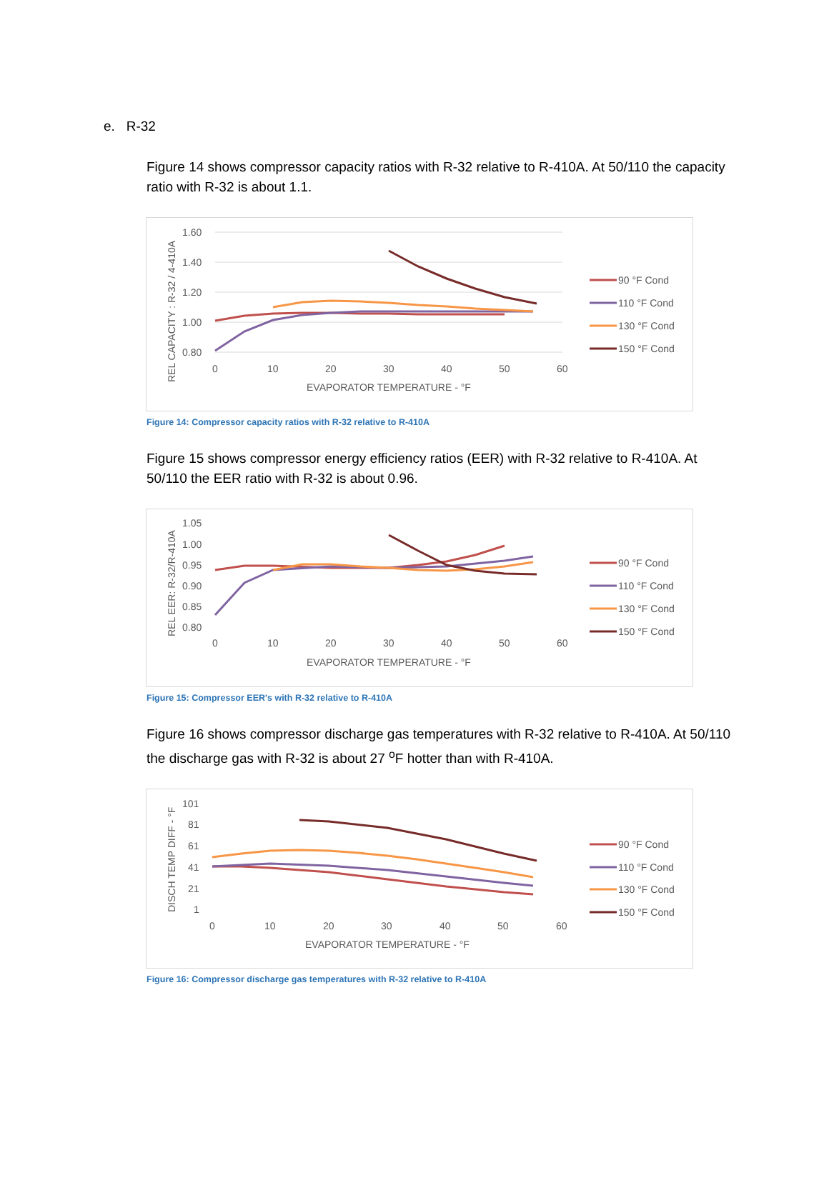e. R-32
Figure 14 shows compressor capacity ratios with R-32 relative to R-410A. At 50/110 the capacity ratio with R-32 is about 1.1.
1.60
1.40
1.20
1.00
0.80
0
10
20
30
40
50
60
EVAPORATOR TEMPERATURE - °F
REL CAPACITY : R-32 / 4-410A
90 °F Cond
110 °F Cond
130 °F Cond
150 °F Cond
Figure 14: Compressor capacity ratios with R-32 relative to R-410A
Figure 15 shows compressor energy efficiency ratios (EER) with R-32 relative to R-410A. At 50/110 the EER ratio with R-32 is about 0.96.
1.05
1.00
0.95
0.90
0.85
0.80
0
10
20
30
40
50
60
EVAPORATOR TEMPERATURE - °F
REL EER: R-32/R-410A
90 °F Cond
110 °F Cond
130 °F Cond
150 °F Cond
Figure 15: Compressor EER's with R-32 relative to R-410A
Figure 16 shows compressor discharge gas temperatures with R-32 relative to R-410A. At 50/110 the discharge gas with R-32 is about 27 <sup>o</sup>F hotter than with R-410A.
101
81
61
41
21
1
0
10
20
30
40
50
60
EVAPORATOR TEMPERATURE - °F
DISCH TEMP DIFF - °F
90 °F Cond
110 °F Cond
130 °F Cond
150 °F Cond
Figure 16: Compressor discharge gas temperatures with R-32 relative to R-410A